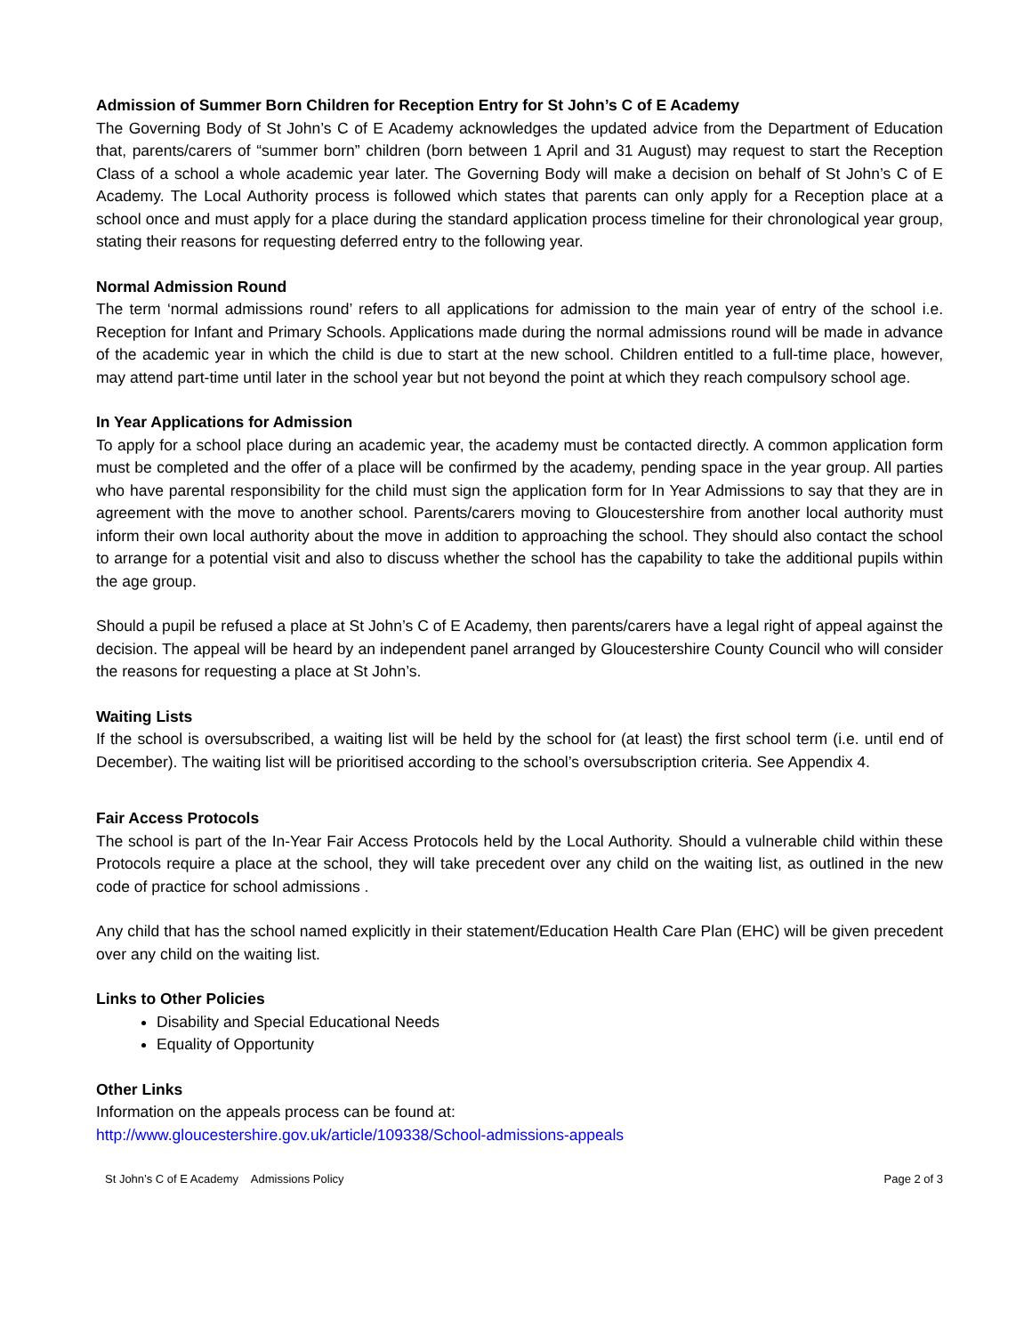Admission of Summer Born Children for Reception Entry for St John’s C of E Academy
The Governing Body of St John’s C of E Academy acknowledges the updated advice from the Department of Education that, parents/carers of “summer born” children (born between 1 April and 31 August) may request to start the Reception Class of a school a whole academic year later. The Governing Body will make a decision on behalf of St John’s C of E Academy. The Local Authority process is followed which states that parents can only apply for a Reception place at a school once and must apply for a place during the standard application process timeline for their chronological year group, stating their reasons for requesting deferred entry to the following year.
Normal Admission Round
The term ‘normal admissions round’ refers to all applications for admission to the main year of entry of the school i.e. Reception for Infant and Primary Schools. Applications made during the normal admissions round will be made in advance of the academic year in which the child is due to start at the new school. Children entitled to a full-time place, however, may attend part-time until later in the school year but not beyond the point at which they reach compulsory school age.
In Year Applications for Admission
To apply for a school place during an academic year, the academy must be contacted directly. A common application form must be completed and the offer of a place will be confirmed by the academy, pending space in the year group. All parties who have parental responsibility for the child must sign the application form for In Year Admissions to say that they are in agreement with the move to another school. Parents/carers moving to Gloucestershire from another local authority must inform their own local authority about the move in addition to approaching the school. They should also contact the school to arrange for a potential visit and also to discuss whether the school has the capability to take the additional pupils within the age group.
Should a pupil be refused a place at St John’s C of E Academy, then parents/carers have a legal right of appeal against the decision. The appeal will be heard by an independent panel arranged by Gloucestershire County Council who will consider the reasons for requesting a place at St John’s.
Waiting Lists
If the school is oversubscribed, a waiting list will be held by the school for (at least) the first school term (i.e. until end of December). The waiting list will be prioritised according to the school’s oversubscription criteria. See Appendix 4.
Fair Access Protocols
The school is part of the In-Year Fair Access Protocols held by the Local Authority. Should a vulnerable child within these Protocols require a place at the school, they will take precedent over any child on the waiting list, as outlined in the new code of practice for school admissions .
Any child that has the school named explicitly in their statement/Education Health Care Plan (EHC) will be given precedent over any child on the waiting list.
Links to Other Policies
Disability and Special Educational Needs
Equality of Opportunity
Other Links
Information on the appeals process can be found at:
http://www.gloucestershire.gov.uk/article/109338/School-admissions-appeals
St John’s C of E Academy Admissions Policy Page 2 of 3